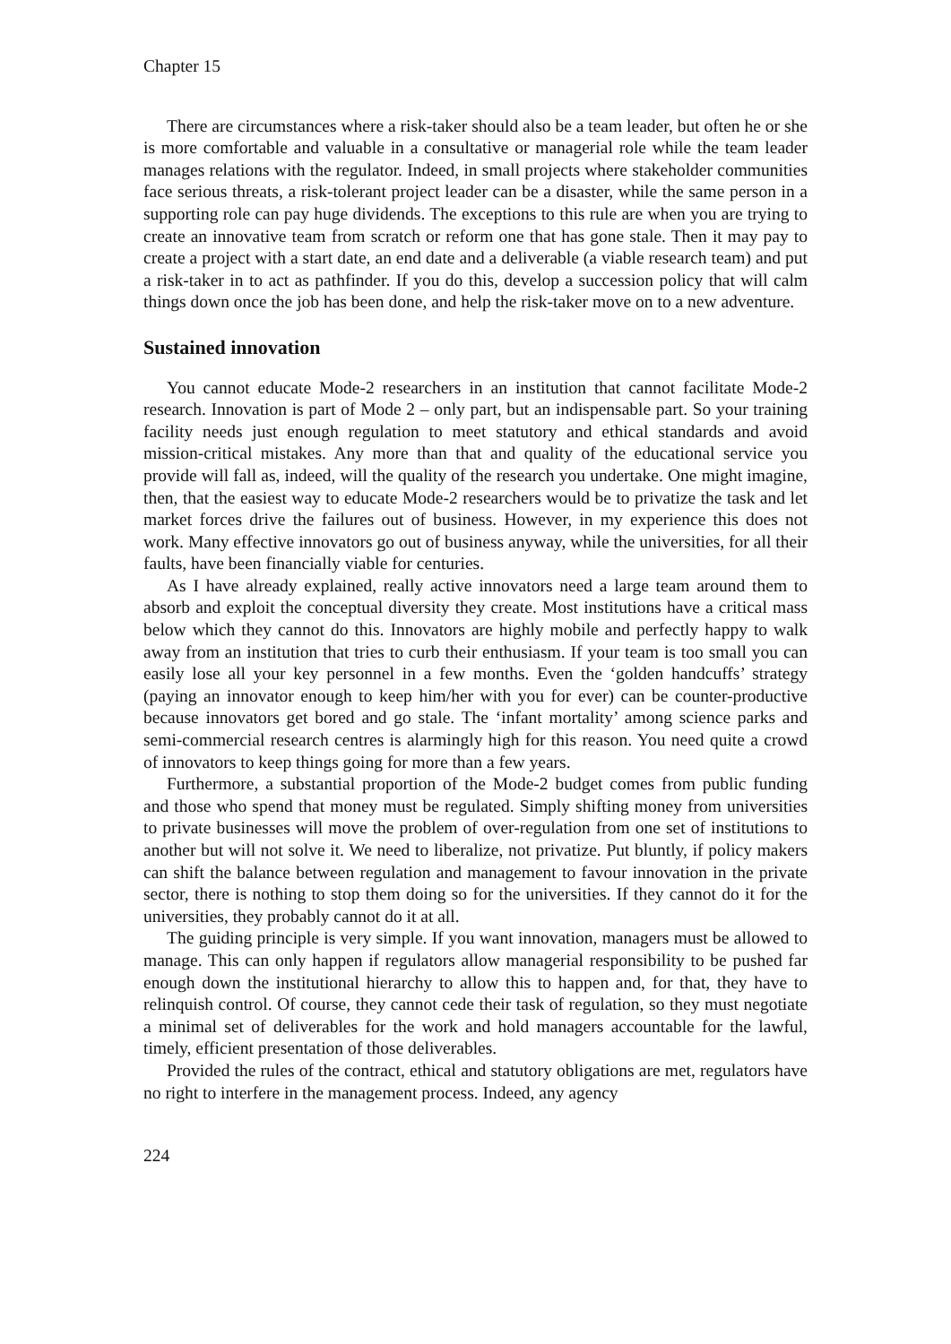Chapter 15
There are circumstances where a risk-taker should also be a team leader, but often he or she is more comfortable and valuable in a consultative or managerial role while the team leader manages relations with the regulator. Indeed, in small projects where stakeholder communities face serious threats, a risk-tolerant project leader can be a disaster, while the same person in a supporting role can pay huge dividends. The exceptions to this rule are when you are trying to create an innovative team from scratch or reform one that has gone stale. Then it may pay to create a project with a start date, an end date and a deliverable (a viable research team) and put a risk-taker in to act as pathfinder. If you do this, develop a succession policy that will calm things down once the job has been done, and help the risk-taker move on to a new adventure.
Sustained innovation
You cannot educate Mode-2 researchers in an institution that cannot facilitate Mode-2 research. Innovation is part of Mode 2 – only part, but an indispensable part. So your training facility needs just enough regulation to meet statutory and ethical standards and avoid mission-critical mistakes. Any more than that and quality of the educational service you provide will fall as, indeed, will the quality of the research you undertake. One might imagine, then, that the easiest way to educate Mode-2 researchers would be to privatize the task and let market forces drive the failures out of business. However, in my experience this does not work. Many effective innovators go out of business anyway, while the universities, for all their faults, have been financially viable for centuries.
As I have already explained, really active innovators need a large team around them to absorb and exploit the conceptual diversity they create. Most institutions have a critical mass below which they cannot do this. Innovators are highly mobile and perfectly happy to walk away from an institution that tries to curb their enthusiasm. If your team is too small you can easily lose all your key personnel in a few months. Even the ‘golden handcuffs’ strategy (paying an innovator enough to keep him/her with you for ever) can be counter-productive because innovators get bored and go stale. The ‘infant mortality’ among science parks and semi-commercial research centres is alarmingly high for this reason. You need quite a crowd of innovators to keep things going for more than a few years.
Furthermore, a substantial proportion of the Mode-2 budget comes from public funding and those who spend that money must be regulated. Simply shifting money from universities to private businesses will move the problem of over-regulation from one set of institutions to another but will not solve it. We need to liberalize, not privatize. Put bluntly, if policy makers can shift the balance between regulation and management to favour innovation in the private sector, there is nothing to stop them doing so for the universities. If they cannot do it for the universities, they probably cannot do it at all.
The guiding principle is very simple. If you want innovation, managers must be allowed to manage. This can only happen if regulators allow managerial responsibility to be pushed far enough down the institutional hierarchy to allow this to happen and, for that, they have to relinquish control. Of course, they cannot cede their task of regulation, so they must negotiate a minimal set of deliverables for the work and hold managers accountable for the lawful, timely, efficient presentation of those deliverables.
Provided the rules of the contract, ethical and statutory obligations are met, regulators have no right to interfere in the management process. Indeed, any agency
224